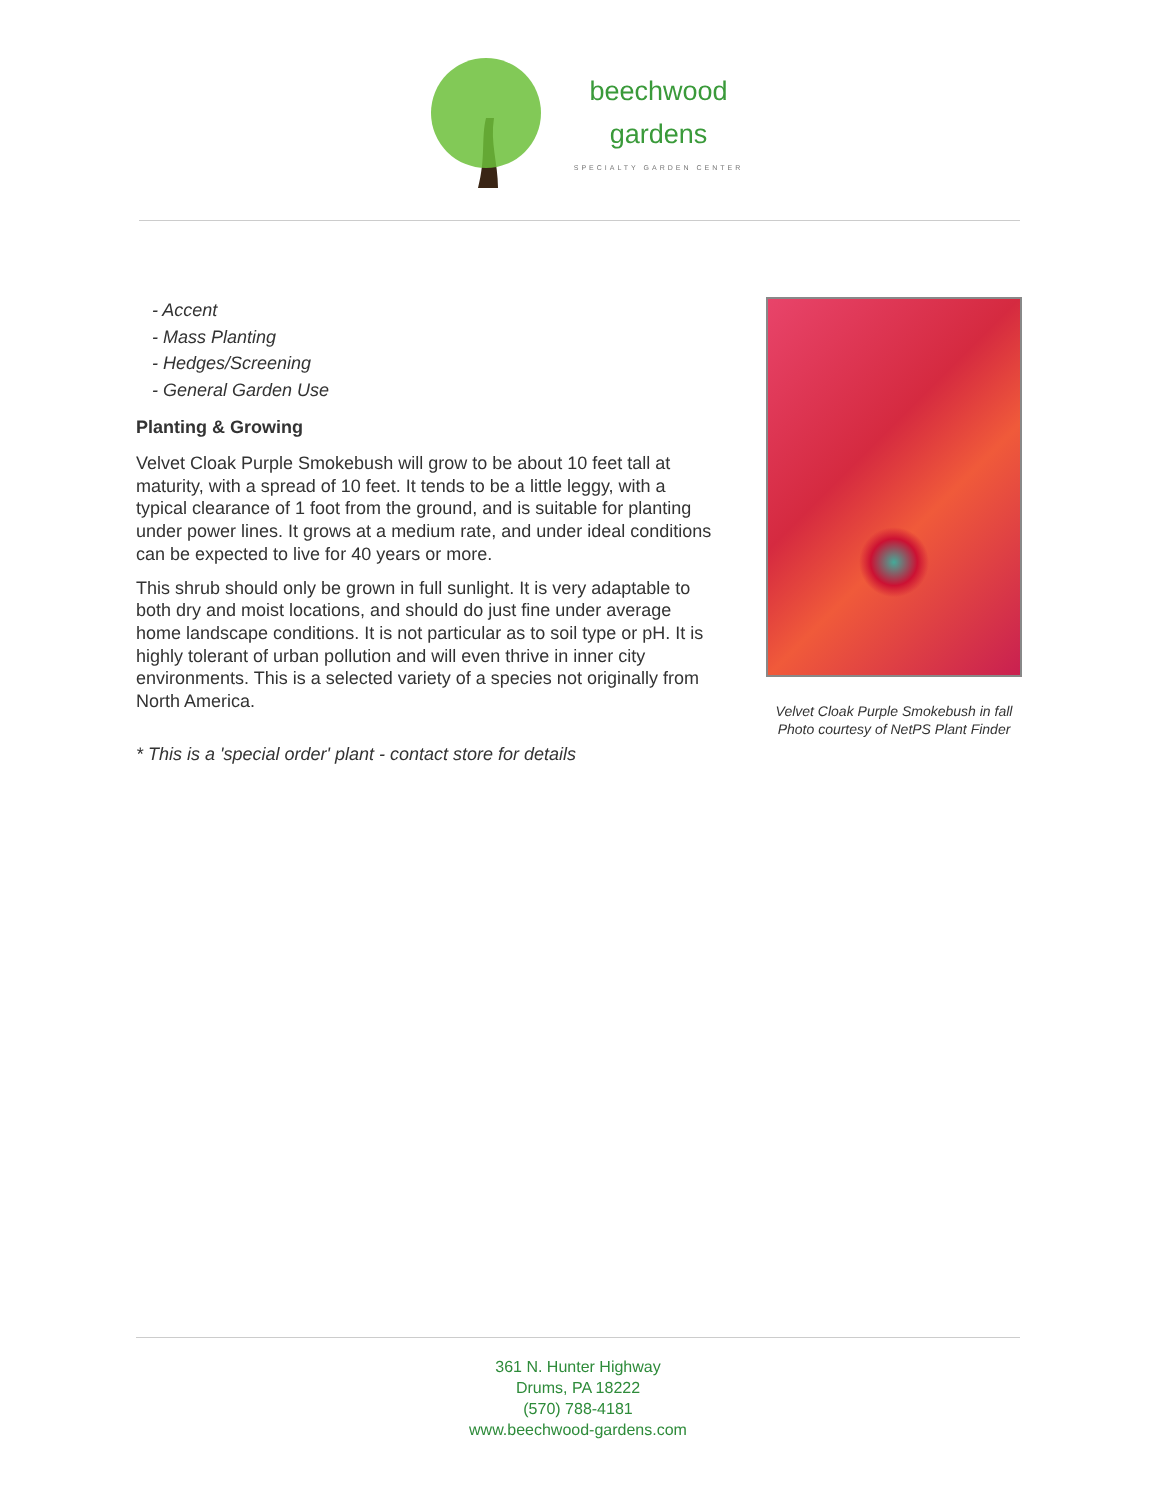beechwood
gardens
SPECIALTY GARDEN CENTER
- Accent
- Mass Planting
- Hedges/Screening
- General Garden Use
Planting & Growing
Velvet Cloak Purple Smokebush will grow to be about 10 feet tall at maturity, with a spread of 10 feet. It tends to be a little leggy, with a typical clearance of 1 foot from the ground, and is suitable for planting under power lines. It grows at a medium rate, and under ideal conditions can be expected to live for 40 years or more.
This shrub should only be grown in full sunlight. It is very adaptable to both dry and moist locations, and should do just fine under average home landscape conditions. It is not particular as to soil type or pH. It is highly tolerant of urban pollution and will even thrive in inner city environments. This is a selected variety of a species not originally from North America.
* This is a 'special order' plant - contact store for details
Velvet Cloak Purple Smokebush in fall
Photo courtesy of NetPS Plant Finder
361 N. Hunter Highway
Drums, PA 18222
(570) 788-4181
www.beechwood-gardens.com